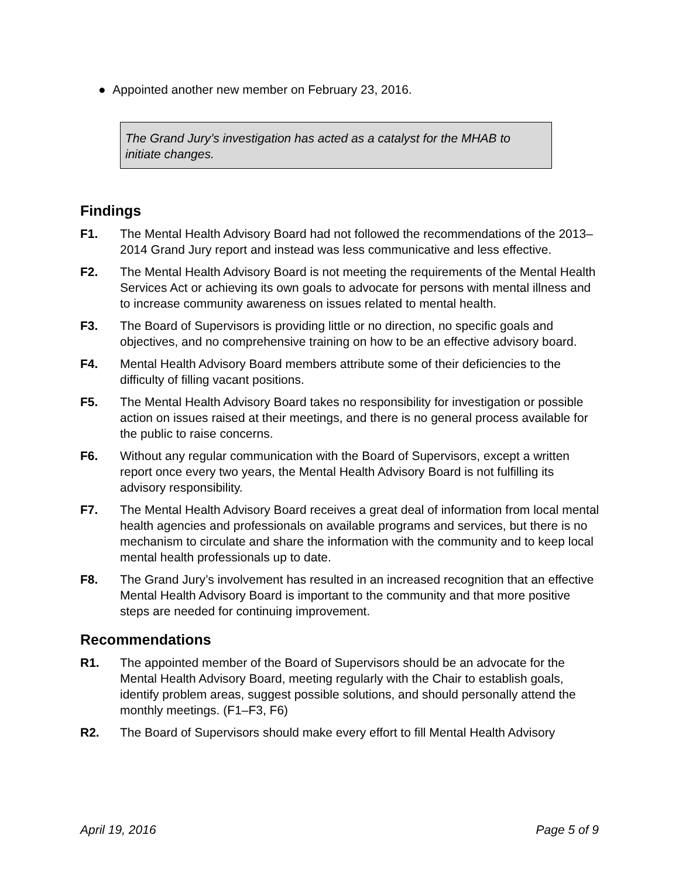● Appointed another new member on February 23, 2016.
The Grand Jury’s investigation has acted as a catalyst for the MHAB to initiate changes.
Findings
F1. The Mental Health Advisory Board had not followed the recommendations of the 2013–2014 Grand Jury report and instead was less communicative and less effective.
F2. The Mental Health Advisory Board is not meeting the requirements of the Mental Health Services Act or achieving its own goals to advocate for persons with mental illness and to increase community awareness on issues related to mental health.
F3. The Board of Supervisors is providing little or no direction, no specific goals and objectives, and no comprehensive training on how to be an effective advisory board.
F4. Mental Health Advisory Board members attribute some of their deficiencies to the difficulty of filling vacant positions.
F5. The Mental Health Advisory Board takes no responsibility for investigation or possible action on issues raised at their meetings, and there is no general process available for the public to raise concerns.
F6. Without any regular communication with the Board of Supervisors, except a written report once every two years, the Mental Health Advisory Board is not fulfilling its advisory responsibility.
F7. The Mental Health Advisory Board receives a great deal of information from local mental health agencies and professionals on available programs and services, but there is no mechanism to circulate and share the information with the community and to keep local mental health professionals up to date.
F8. The Grand Jury’s involvement has resulted in an increased recognition that an effective Mental Health Advisory Board is important to the community and that more positive steps are needed for continuing improvement.
Recommendations
R1. The appointed member of the Board of Supervisors should be an advocate for the Mental Health Advisory Board, meeting regularly with the Chair to establish goals, identify problem areas, suggest possible solutions, and should personally attend the monthly meetings. (F1–F3, F6)
R2. The Board of Supervisors should make every effort to fill Mental Health Advisory
April 19, 2016 Page 5 of 9